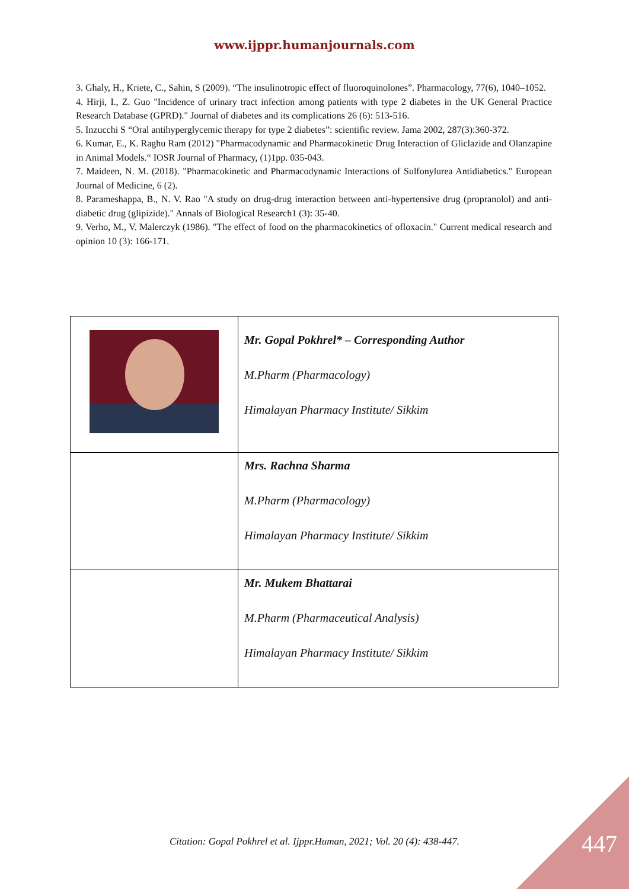www.ijppr.humanjournals.com
3. Ghaly, H., Kriete, C., Sahin, S (2009). “The insulinotropic effect of fluoroquinolones”. Pharmacology, 77(6), 1040–1052.
4. Hirji, I., Z. Guo "Incidence of urinary tract infection among patients with type 2 diabetes in the UK General Practice Research Database (GPRD)." Journal of diabetes and its complications 26 (6): 513-516.
5. Inzucchi S “Oral antihyperglycemic therapy for type 2 diabetes”: scientific review. Jama 2002, 287(3):360-372.
6. Kumar, E., K. Raghu Ram (2012) "Pharmacodynamic and Pharmacokinetic Drug Interaction of Gliclazide and Olanzapine in Animal Models.“ IOSR Journal of Pharmacy, (1)1pp. 035-043.
7. Maideen, N. M. (2018). "Pharmacokinetic and Pharmacodynamic Interactions of Sulfonylurea Antidiabetics." European Journal of Medicine, 6 (2).
8. Parameshappa, B., N. V. Rao "A study on drug-drug interaction between anti-hypertensive drug (propranolol) and anti-diabetic drug (glipizide)." Annals of Biological Research1 (3): 35-40.
9. Verho, M., V. Malerczyk (1986). "The effect of food on the pharmacokinetics of ofloxacin." Current medical research and opinion 10 (3): 166-171.
| | Mr. Gopal Pokhrel* – Corresponding Author M.Pharm (Pharmacology) Himalayan Pharmacy Institute/ Sikkim |
| | Mrs. Rachna Sharma M.Pharm (Pharmacology) Himalayan Pharmacy Institute/ Sikkim |
| | Mr. Mukem Bhattarai M.Pharm (Pharmaceutical Analysis) Himalayan Pharmacy Institute/ Sikkim |
Citation: Gopal Pokhrel et al. Ijppr.Human, 2021; Vol. 20 (4): 438-447.
447